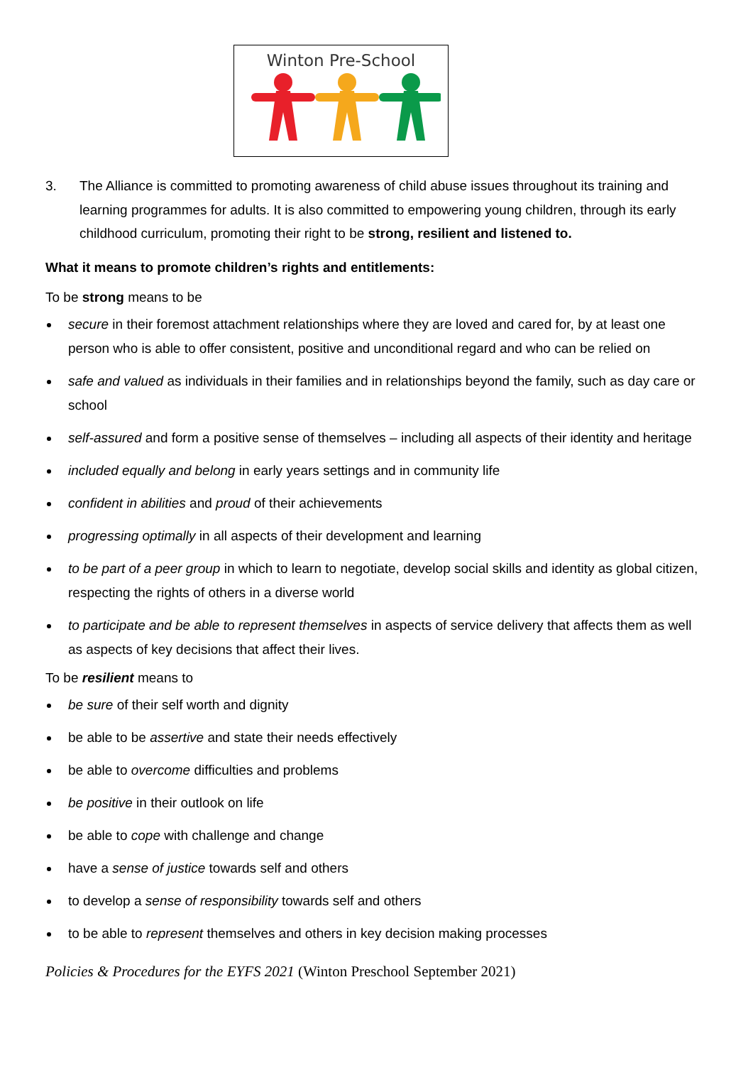Winton Pre-School
3. The Alliance is committed to promoting awareness of child abuse issues throughout its training and learning programmes for adults. It is also committed to empowering young children, through its early childhood curriculum, promoting their right to be strong, resilient and listened to.
What it means to promote children’s rights and entitlements:
To be strong means to be
secure in their foremost attachment relationships where they are loved and cared for, by at least one person who is able to offer consistent, positive and unconditional regard and who can be relied on
safe and valued as individuals in their families and in relationships beyond the family, such as day care or school
self-assured and form a positive sense of themselves – including all aspects of their identity and heritage
included equally and belong in early years settings and in community life
confident in abilities and proud of their achievements
progressing optimally in all aspects of their development and learning
to be part of a peer group in which to learn to negotiate, develop social skills and identity as global citizen, respecting the rights of others in a diverse world
to participate and be able to represent themselves in aspects of service delivery that affects them as well as aspects of key decisions that affect their lives.
To be resilient means to
be sure of their self worth and dignity
be able to be assertive and state their needs effectively
be able to overcome difficulties and problems
be positive in their outlook on life
be able to cope with challenge and change
have a sense of justice towards self and others
to develop a sense of responsibility towards self and others
to be able to represent themselves and others in key decision making processes
Policies & Procedures for the EYFS 2021 (Winton Preschool September 2021)